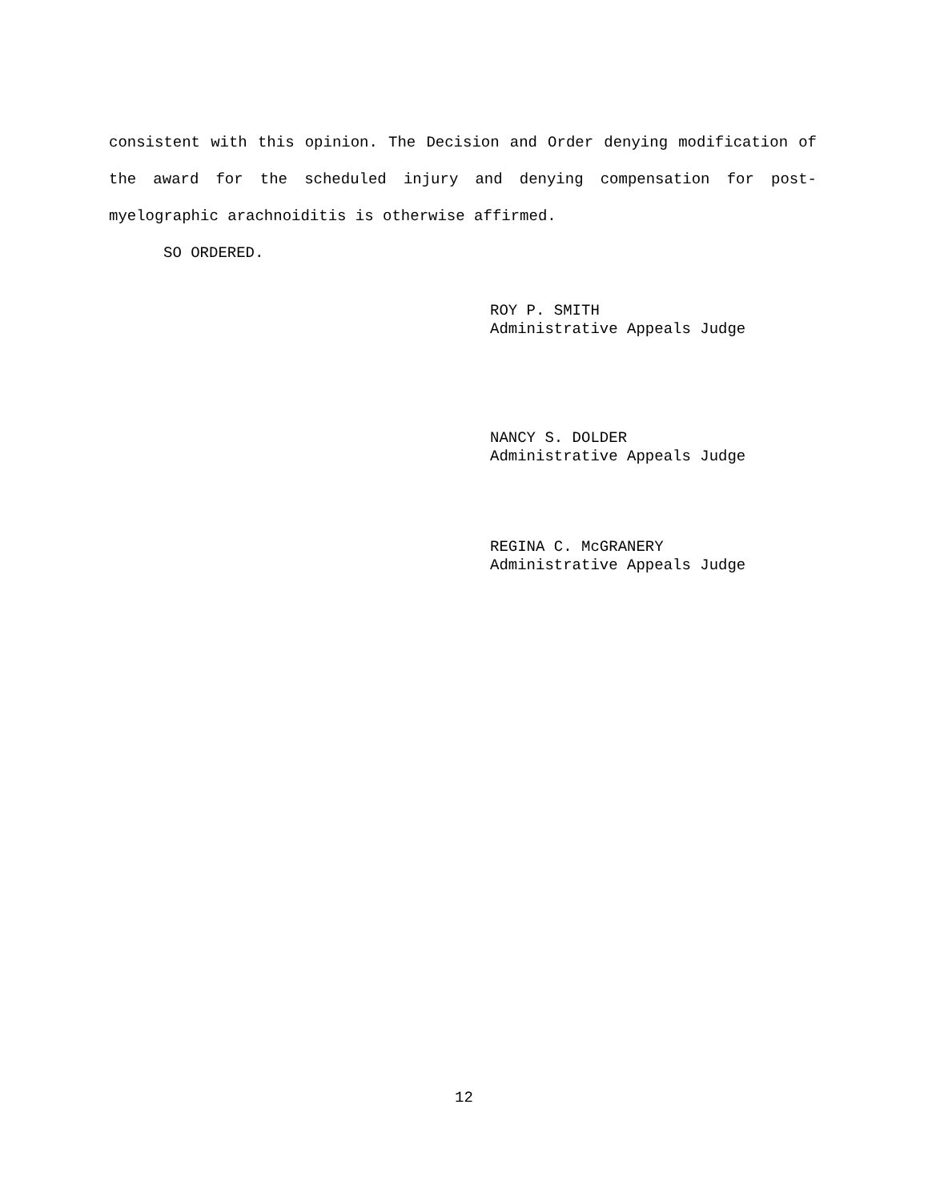consistent with this opinion. The Decision and Order denying modification of the award for the scheduled injury and denying compensation for post-myelographic arachnoiditis is otherwise affirmed.
SO ORDERED.
ROY P. SMITH
Administrative Appeals Judge
NANCY S. DOLDER
Administrative Appeals Judge
REGINA C. McGRANERY
Administrative Appeals Judge
12